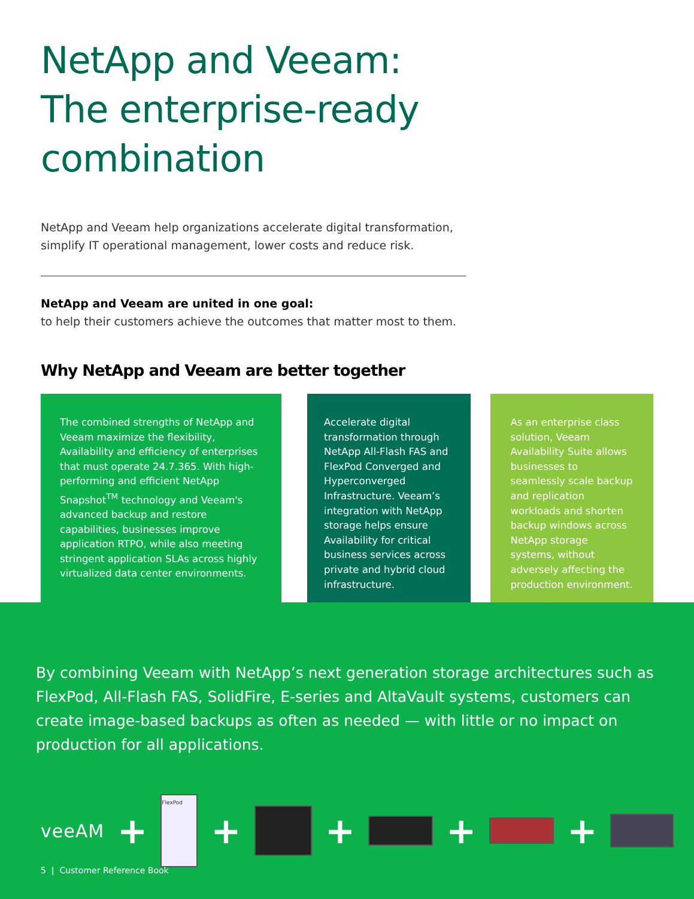NetApp and Veeam:
The enterprise-ready combination
NetApp and Veeam help organizations accelerate digital transformation, simplify IT operational management, lower costs and reduce risk.
NetApp and Veeam are united in one goal:
to help their customers achieve the outcomes that matter most to them.
Why NetApp and Veeam are better together
The combined strengths of NetApp and Veeam maximize the flexibility, Availability and efficiency of enterprises that must operate 24.7.365. With high-performing and efficient NetApp Snapshot<sup>TM</sup> technology and Veeam's advanced backup and restore capabilities, businesses improve application RTPO, while also meeting stringent application SLAs across highly virtualized data center environments.
Accelerate digital transformation through NetApp All-Flash FAS and FlexPod Converged and Hyperconverged Infrastructure. Veeam’s integration with NetApp storage helps ensure Availability for critical business services across private and hybrid cloud infrastructure.
As an enterprise class solution, Veeam Availability Suite allows businesses to seamlessly scale backup and replication workloads and shorten backup windows across NetApp storage systems, without adversely affecting the production environment.
By combining Veeam with NetApp’s next generation storage architectures such as FlexPod, All-Flash FAS, SolidFire, E-series and AltaVault systems, customers can create image-based backups as often as needed — with little or no impact on production for all applications.
veeAM +
FlexPod
+ + + +
5 | Customer Reference Book